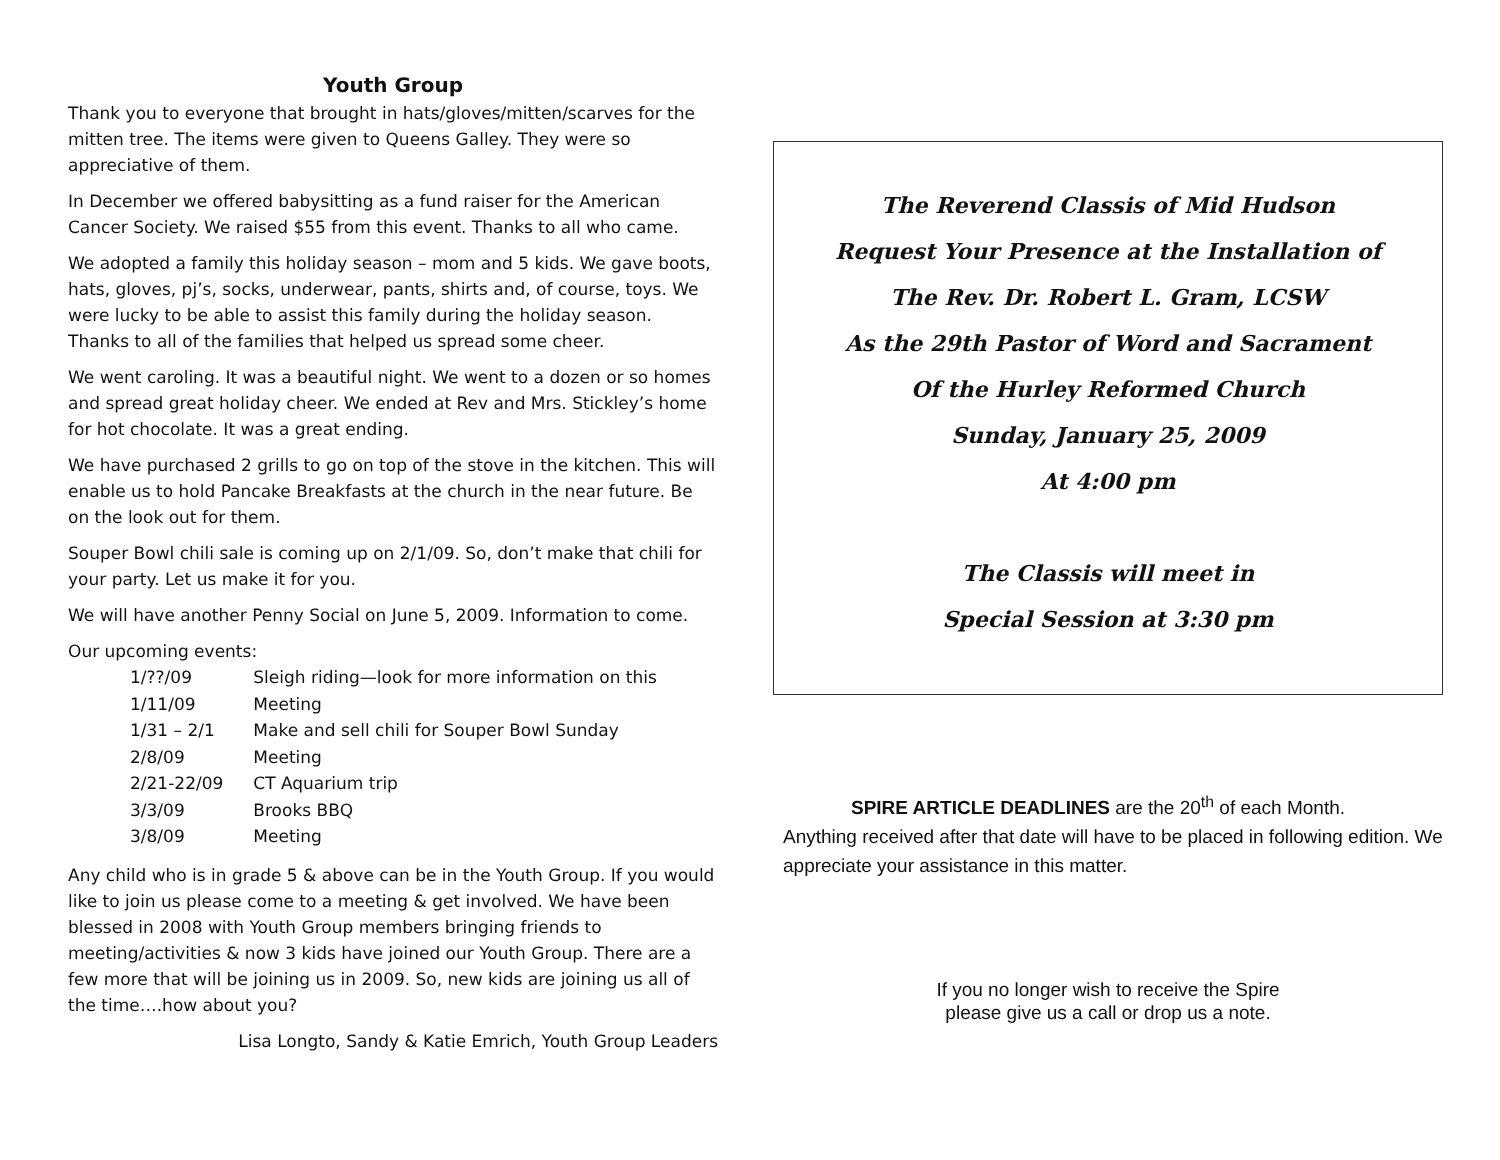Youth Group
Thank you to everyone that brought in hats/gloves/mitten/scarves for the mitten tree. The items were given to Queens Galley. They were so appreciative of them.
In December we offered babysitting as a fund raiser for the American Cancer Society. We raised $55 from this event. Thanks to all who came.
We adopted a family this holiday season – mom and 5 kids. We gave boots, hats, gloves, pj’s, socks, underwear, pants, shirts and, of course, toys. We were lucky to be able to assist this family during the holiday season. Thanks to all of the families that helped us spread some cheer.
We went caroling. It was a beautiful night. We went to a dozen or so homes and spread great holiday cheer. We ended at Rev and Mrs. Stickley’s home for hot chocolate. It was a great ending.
We have purchased 2 grills to go on top of the stove in the kitchen. This will enable us to hold Pancake Breakfasts at the church in the near future. Be on the look out for them.
Souper Bowl chili sale is coming up on 2/1/09. So, don’t make that chili for your party. Let us make it for you.
We will have another Penny Social on June 5, 2009. Information to come.
Our upcoming events:
| 1/??/09 | Sleigh riding—look for more information on this |
| 1/11/09 | Meeting |
| 1/31 – 2/1 | Make and sell chili for Souper Bowl Sunday |
| 2/8/09 | Meeting |
| 2/21-22/09 | CT Aquarium trip |
| 3/3/09 | Brooks BBQ |
| 3/8/09 | Meeting |
Any child who is in grade 5 & above can be in the Youth Group. If you would like to join us please come to a meeting & get involved. We have been blessed in 2008 with Youth Group members bringing friends to meeting/activities & now 3 kids have joined our Youth Group. There are a few more that will be joining us in 2009. So, new kids are joining us all of the time….how about you?
Lisa Longto, Sandy & Katie Emrich, Youth Group Leaders
The Reverend Classis of Mid Hudson
Request Your Presence at the Installation of
The Rev. Dr. Robert L. Gram, LCSW
As the 29th Pastor of Word and Sacrament
Of the Hurley Reformed Church
Sunday, January 25, 2009
At 4:00 pm
The Classis will meet in
Special Session at 3:30 pm
SPIRE ARTICLE DEADLINES are the 20<sup>th</sup> of each Month.
Anything received after that date will have to be placed in following edition. We appreciate your assistance in this matter.
If you no longer wish to receive the Spire
please give us a call or drop us a note.